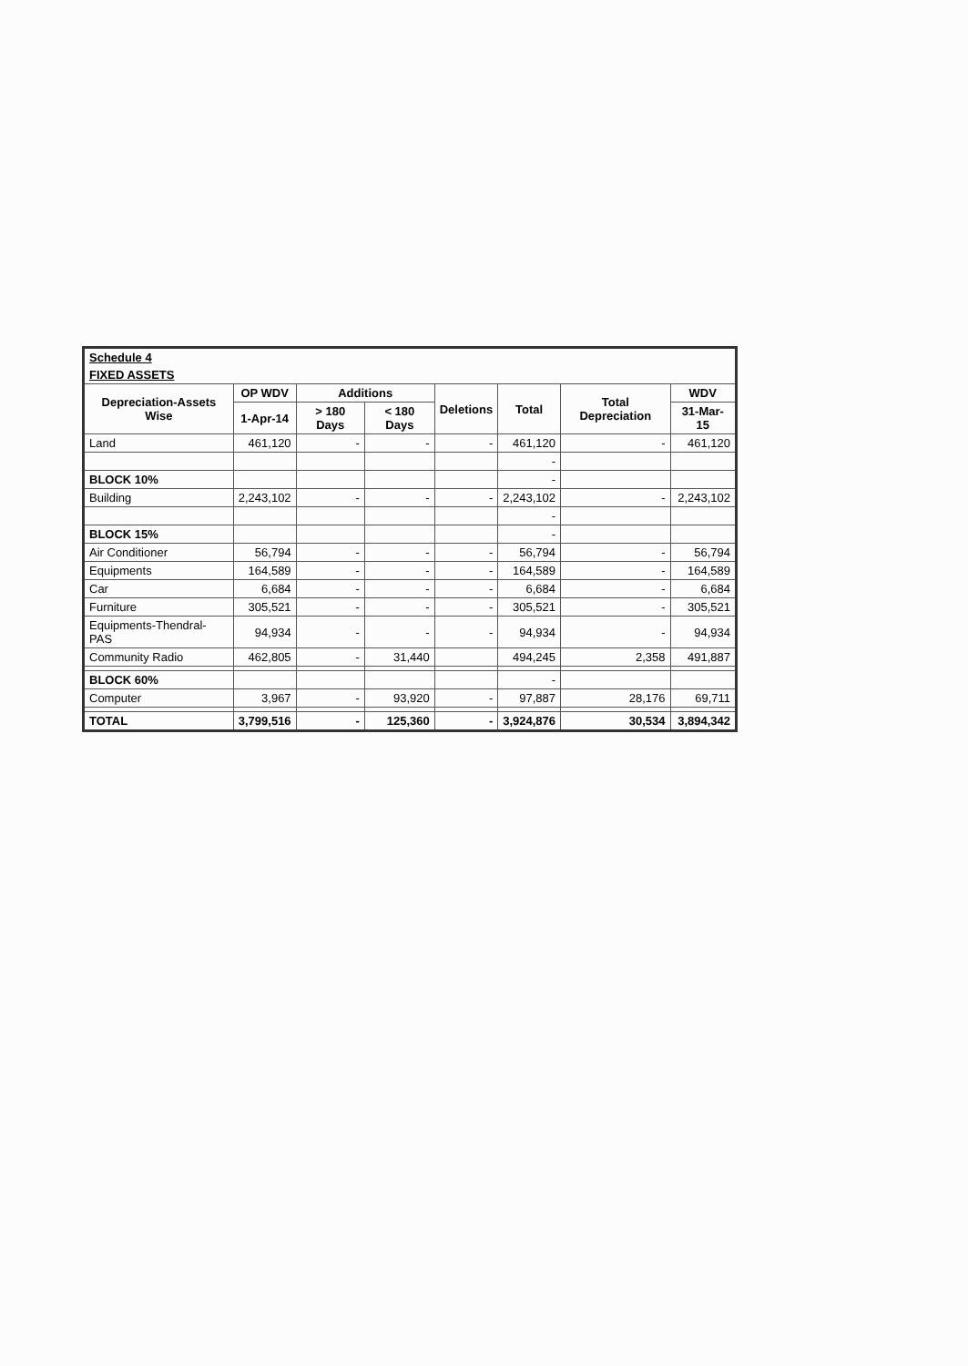| Schedule 4 | | | | | | | |
| FIXED ASSETS | | | | | | | |
| Depreciation-Assets Wise | OP WDV | Additions | | Deletions | Total | Total Depreciation | WDV |
| | 1-Apr-14 | > 180 Days | < 180 Days | | | | 31-Mar-15 |
| Land | 461,120 | - | - | - | 461,120 | - | 461,120 |
| | | | | | - | | |
| BLOCK 10% | | | | | - | | |
| Building | 2,243,102 | - | - | - | 2,243,102 | - | 2,243,102 |
| | | | | | - | | |
| BLOCK 15% | | | | | - | | |
| Air Conditioner | 56,794 | - | - | - | 56,794 | - | 56,794 |
| Equipments | 164,589 | - | - | - | 164,589 | - | 164,589 |
| Car | 6,684 | - | - | - | 6,684 | - | 6,684 |
| Furniture | 305,521 | - | - | - | 305,521 | - | 305,521 |
| Equipments-Thendral- PAS | 94,934 | - | - | - | 94,934 | - | 94,934 |
| Community Radio | 462,805 | - | 31,440 | | 494,245 | 2,358 | 491,887 |
| BLOCK 60% | | | | | - | | |
| Computer | 3,967 | - | 93,920 | - | 97,887 | 28,176 | 69,711 |
| TOTAL | 3,799,516 | - | 125,360 | - | 3,924,876 | 30,534 | 3,894,342 |